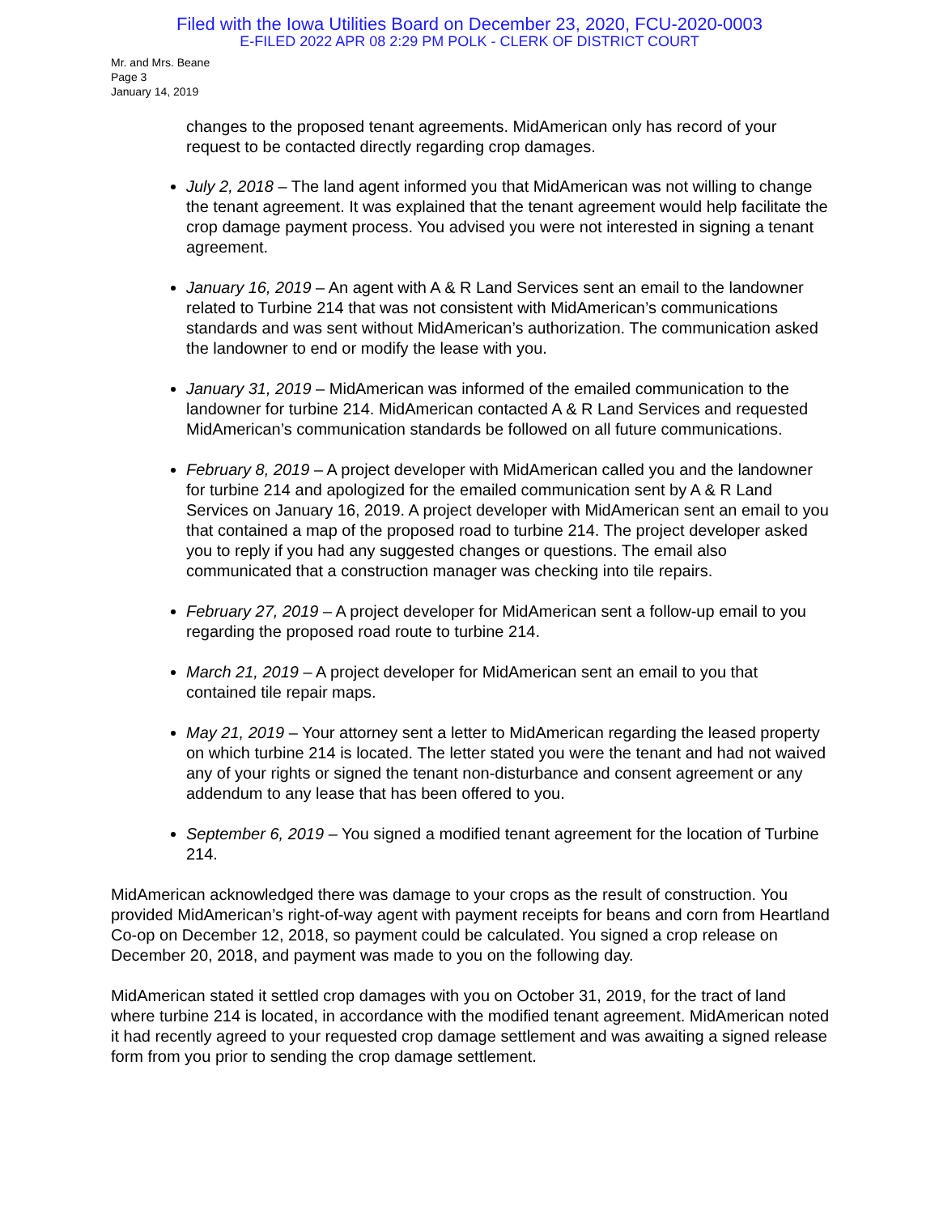Filed with the Iowa Utilities Board on December 23, 2020, FCU-2020-0003
E-FILED 2022 APR 08 2:29 PM POLK - CLERK OF DISTRICT COURT
Mr. and Mrs. Beane
Page 3
January 14, 2019
changes to the proposed tenant agreements. MidAmerican only has record of your request to be contacted directly regarding crop damages.
July 2, 2018 – The land agent informed you that MidAmerican was not willing to change the tenant agreement. It was explained that the tenant agreement would help facilitate the crop damage payment process. You advised you were not interested in signing a tenant agreement.
January 16, 2019 – An agent with A & R Land Services sent an email to the landowner related to Turbine 214 that was not consistent with MidAmerican’s communications standards and was sent without MidAmerican’s authorization. The communication asked the landowner to end or modify the lease with you.
January 31, 2019 – MidAmerican was informed of the emailed communication to the landowner for turbine 214. MidAmerican contacted A & R Land Services and requested MidAmerican’s communication standards be followed on all future communications.
February 8, 2019 – A project developer with MidAmerican called you and the landowner for turbine 214 and apologized for the emailed communication sent by A & R Land Services on January 16, 2019. A project developer with MidAmerican sent an email to you that contained a map of the proposed road to turbine 214. The project developer asked you to reply if you had any suggested changes or questions. The email also communicated that a construction manager was checking into tile repairs.
February 27, 2019 – A project developer for MidAmerican sent a follow-up email to you regarding the proposed road route to turbine 214.
March 21, 2019 – A project developer for MidAmerican sent an email to you that contained tile repair maps.
May 21, 2019 – Your attorney sent a letter to MidAmerican regarding the leased property on which turbine 214 is located. The letter stated you were the tenant and had not waived any of your rights or signed the tenant non-disturbance and consent agreement or any addendum to any lease that has been offered to you.
September 6, 2019 – You signed a modified tenant agreement for the location of Turbine 214.
MidAmerican acknowledged there was damage to your crops as the result of construction. You provided MidAmerican’s right-of-way agent with payment receipts for beans and corn from Heartland Co-op on December 12, 2018, so payment could be calculated. You signed a crop release on December 20, 2018, and payment was made to you on the following day.
MidAmerican stated it settled crop damages with you on October 31, 2019, for the tract of land where turbine 214 is located, in accordance with the modified tenant agreement. MidAmerican noted it had recently agreed to your requested crop damage settlement and was awaiting a signed release form from you prior to sending the crop damage settlement.